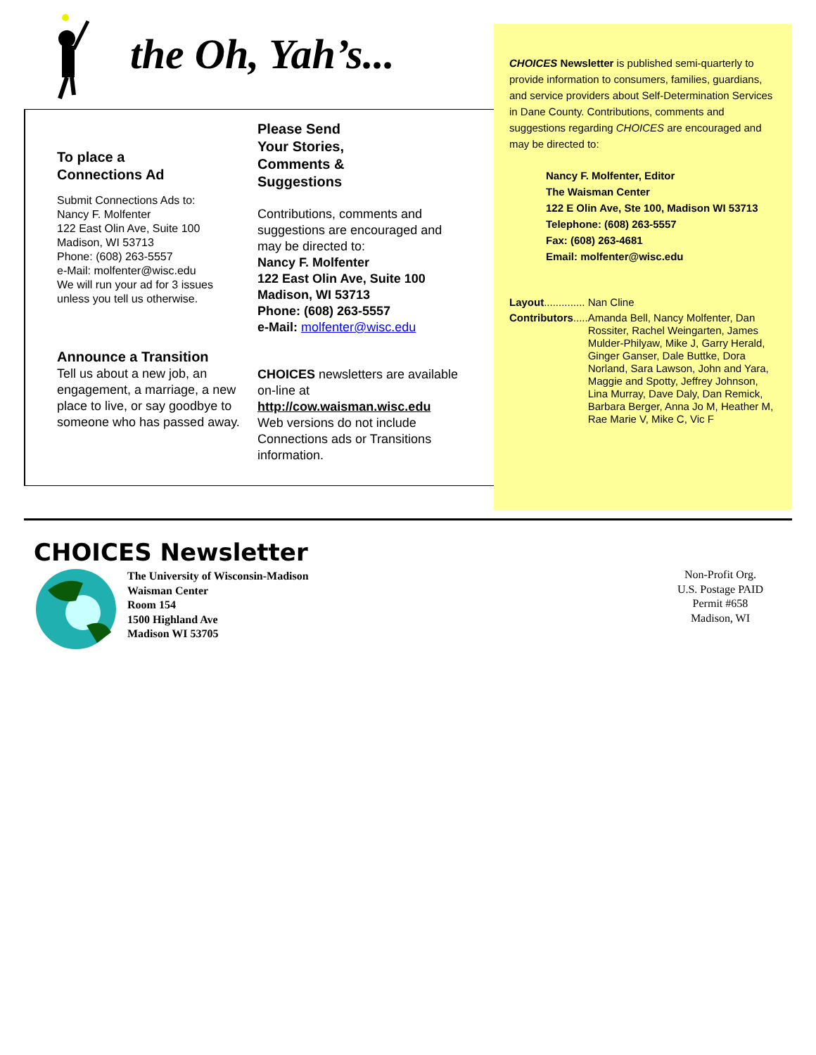the Oh, Yah’s...
To place a
Connections Ad
Submit Connections Ads to:
Nancy F. Molfenter
122 East Olin Ave, Suite 100
Madison, WI 53713
Phone: (608) 263-5557
e-Mail: molfenter@wisc.edu
We will run your ad for 3 issues
unless you tell us otherwise.
Announce a Transition
Tell us about a new job, an engagement, a marriage, a new place to live, or say goodbye to someone who has passed away.
Please Send
Your Stories,
Comments &
Suggestions
Contributions, comments and suggestions are encouraged and may be directed to:
Nancy F. Molfenter
122 East Olin Ave, Suite 100
Madison, WI 53713
Phone: (608) 263-5557
e-Mail: molfenter@wisc.edu
CHOICES newsletters are available on-line at
http://cow.waisman.wisc.edu
Web versions do not include Connections ads or Transitions information.
CHOICES Newsletter is published semi-quarterly to provide information to consumers, families, guardians, and service providers about Self-Determination Services in Dane County. Contributions, comments and suggestions regarding CHOICES are encouraged and may be directed to:
Nancy F. Molfenter, Editor
The Waisman Center
122 E Olin Ave, Ste 100, Madison WI 53713
Telephone: (608) 263-5557
Fax: (608) 263-4681
Email: molfenter@wisc.edu
Layout.............. Nan Cline
Contributors..... Amanda Bell, Nancy Molfenter, Dan Rossiter, Rachel Weingarten, James Mulder-Philyaw, Mike J, Garry Herald, Ginger Ganser, Dale Buttke, Dora Norland, Sara Lawson, John and Yara, Maggie and Spotty, Jeffrey Johnson, Lina Murray, Dave Daly, Dan Remick, Barbara Berger, Anna Jo M, Heather M, Rae Marie V, Mike C, Vic F
CHOICES Newsletter
The University of Wisconsin-Madison
Waisman Center
Room 154
1500 Highland Ave
Madison WI 53705
Non-Profit Org.
U.S. Postage PAID
Permit #658
Madison, WI